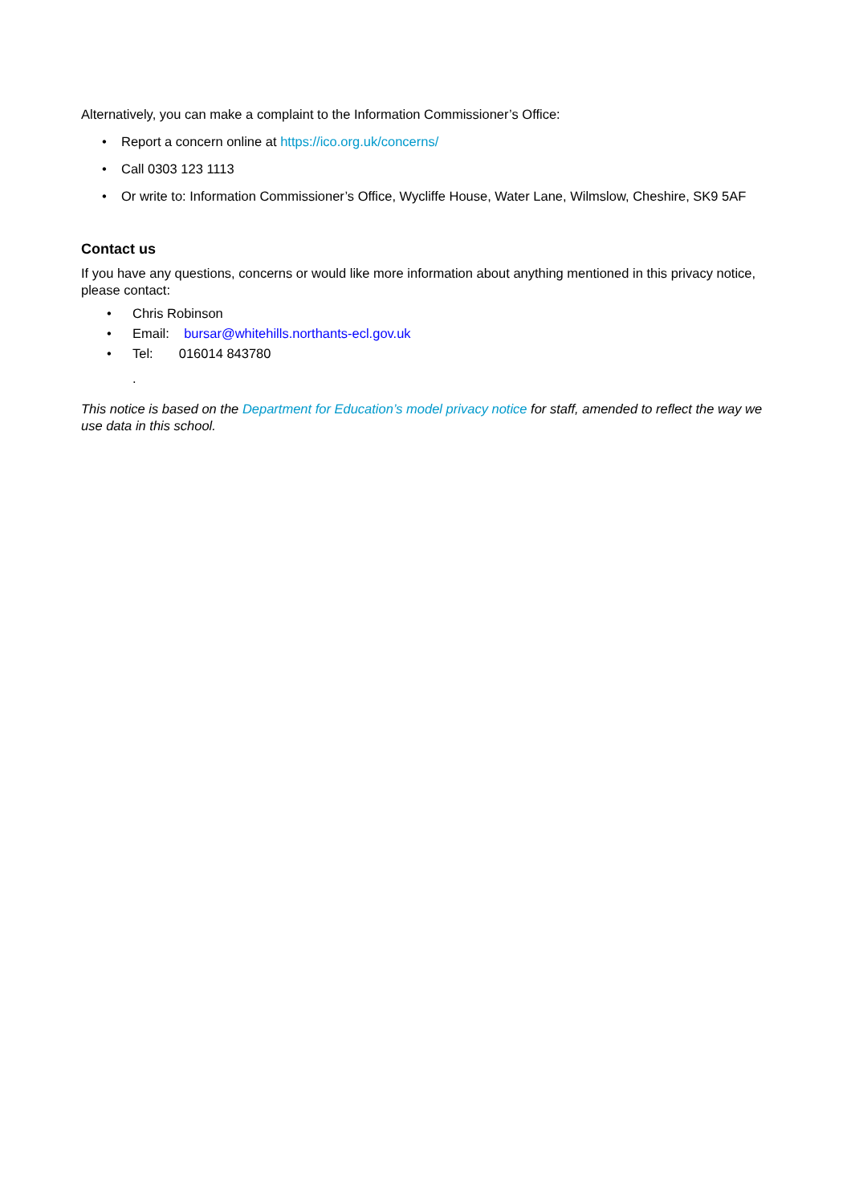Alternatively, you can make a complaint to the Information Commissioner’s Office:
• Report a concern online at https://ico.org.uk/concerns/
• Call 0303 123 1113
• Or write to: Information Commissioner’s Office, Wycliffe House, Water Lane, Wilmslow, Cheshire, SK9 5AF
Contact us
If you have any questions, concerns or would like more information about anything mentioned in this privacy notice, please contact:
• Chris Robinson
• Email: bursar@whitehills.northants-ecl.gov.uk
• Tel: 016014 843780
.
This notice is based on the Department for Education’s model privacy notice for staff, amended to reflect the way we use data in this school.